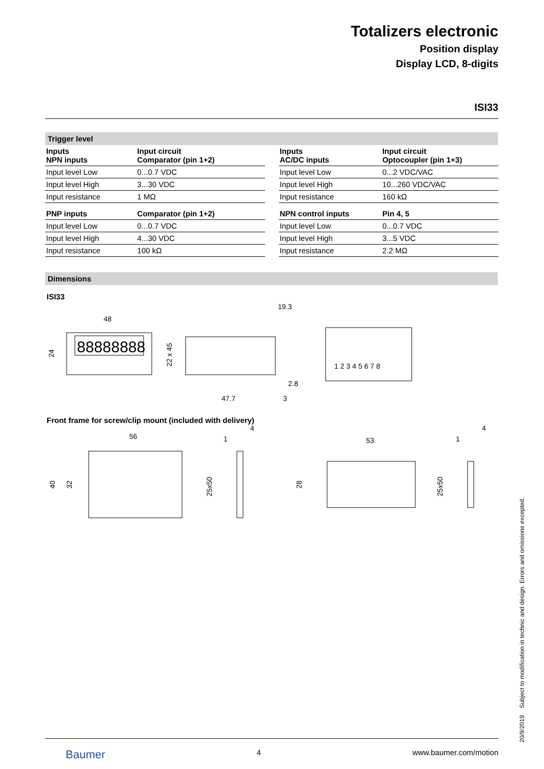Totalizers electronic
Position display
Display LCD, 8-digits
ISI33
Trigger level
| Inputs NPN inputs | Input circuit Comparator (pin 1+2) |
| --- | --- |
| Input level Low | 0...0.7 VDC |
| Input level High | 3...30 VDC |
| Input resistance | 1 MΩ |
| PNP inputs | Comparator (pin 1+2) |
| Input level Low | 0...0.7 VDC |
| Input level High | 4...30 VDC |
| Input resistance | 100 kΩ |
| Inputs AC/DC inputs | Input circuit Optocoupler (pin 1+3) |
| --- | --- |
| Input level Low | 0...2 VDC/VAC |
| Input level High | 10...260 VDC/VAC |
| Input resistance | 160 kΩ |
| NPN control inputs | Pin 4, 5 |
| Input level Low | 0...0.7 VDC |
| Input level High | 3...5 VDC |
| Input resistance | 2.2 MΩ |
Dimensions
ISI33
88888888
48
24
19.3
47.7
2.8
3
22 x 45
1 2 3 4 5 6 7 8
Front frame for screw/clip mount (included with delivery)
56
40
32
4
1
25x50
53
28
4
1
25x50
20/9/2019 Subject to modification in technic and design. Errors and omissions excepted.
Baumer 4 www.baumer.com/motion